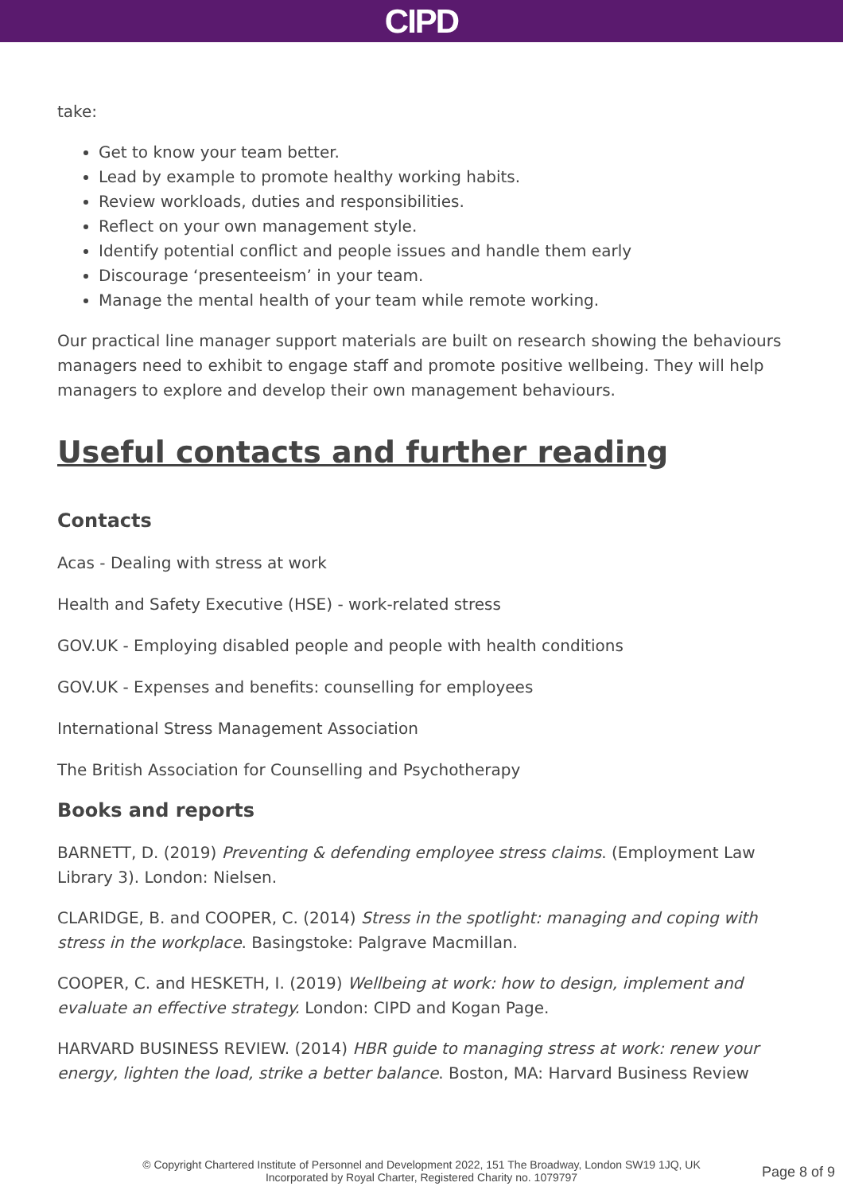CIPD
take:
Get to know your team better.
Lead by example to promote healthy working habits.
Review workloads, duties and responsibilities.
Reflect on your own management style.
Identify potential conflict and people issues and handle them early
Discourage ‘presenteeism’ in your team.
Manage the mental health of your team while remote working.
Our practical line manager support materials are built on research showing the behaviours managers need to exhibit to engage staff and promote positive wellbeing. They will help managers to explore and develop their own management behaviours.
Useful contacts and further reading
Contacts
Acas - Dealing with stress at work
Health and Safety Executive (HSE) - work-related stress
GOV.UK - Employing disabled people and people with health conditions
GOV.UK - Expenses and benefits: counselling for employees
International Stress Management Association
The British Association for Counselling and Psychotherapy
Books and reports
BARNETT, D. (2019) Preventing & defending employee stress claims. (Employment Law Library 3). London: Nielsen.
CLARIDGE, B. and COOPER, C. (2014) Stress in the spotlight: managing and coping with stress in the workplace. Basingstoke: Palgrave Macmillan.
COOPER, C. and HESKETH, I. (2019) Wellbeing at work: how to design, implement and evaluate an effective strategy. London: CIPD and Kogan Page.
HARVARD BUSINESS REVIEW. (2014) HBR guide to managing stress at work: renew your energy, lighten the load, strike a better balance. Boston, MA: Harvard Business Review
© Copyright Chartered Institute of Personnel and Development 2022, 151 The Broadway, London SW19 1JQ, UK
Incorporated by Royal Charter, Registered Charity no. 1079797
Page 8 of 9